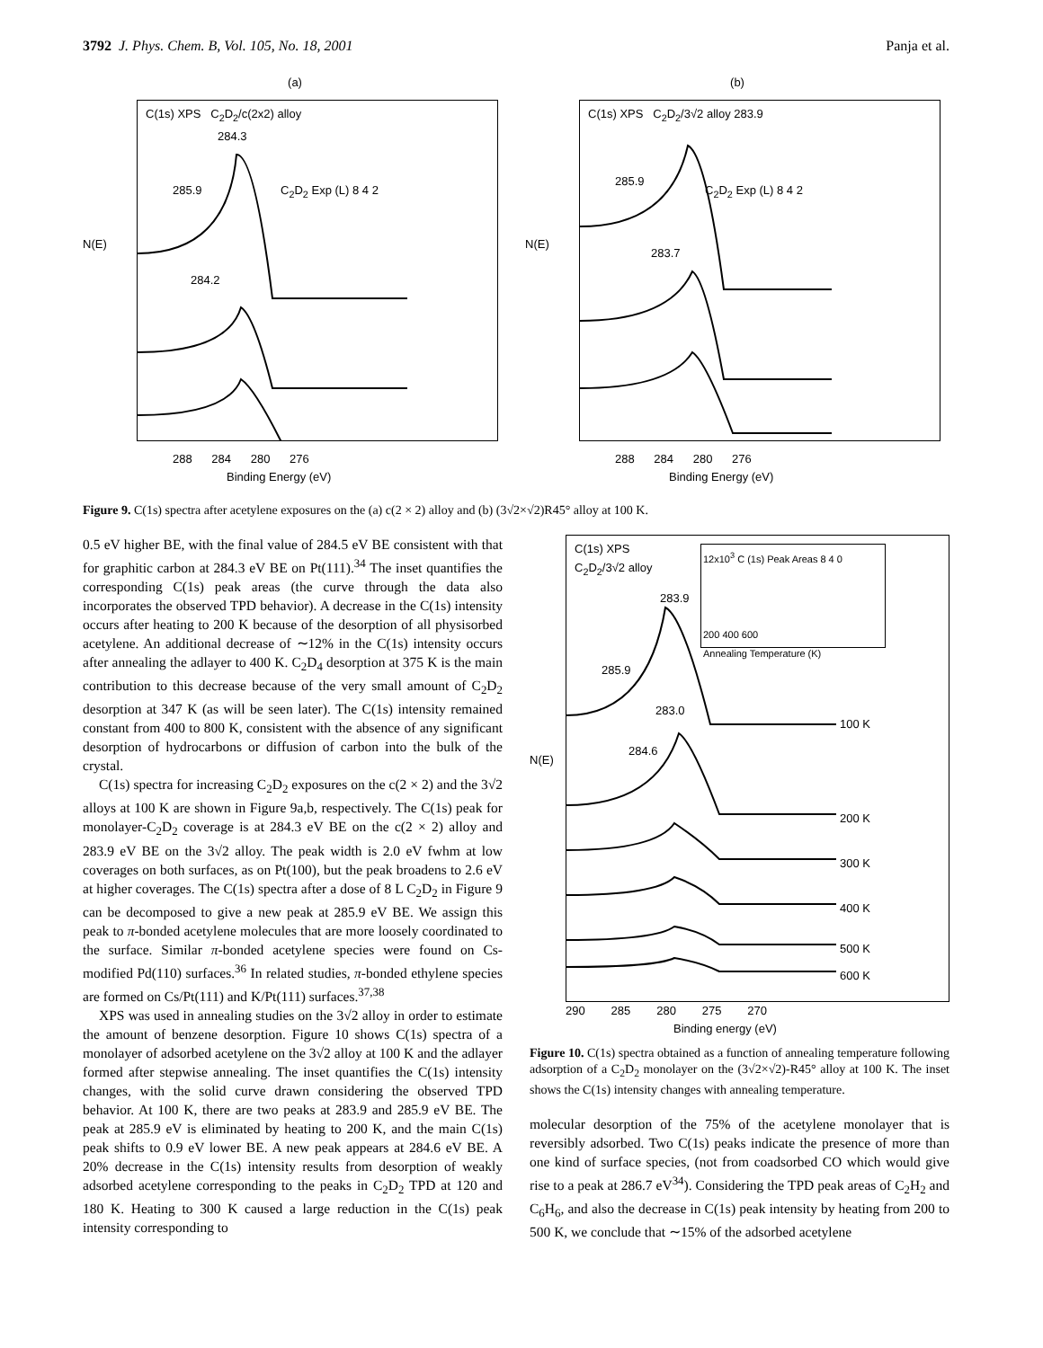3792 J. Phys. Chem. B, Vol. 105, No. 18, 2001 Panja et al.
(a)
C(1s) XPS C<sub>2</sub>D<sub>2</sub>/c(2x2) alloy
284.3
285.9 C<sub>2</sub>D<sub>2</sub> Exp (L) 8 4 2
284.2
N(E)
288 284 280 276
Binding Energy (eV)
(b)
C(1s) XPS C<sub>2</sub>D<sub>2</sub>/3√2 alloy 283.9
285.9
C<sub>2</sub>D<sub>2</sub> Exp (L) 8 4 2
283.7
N(E)
288 284 280 276
Binding Energy (eV)
Figure 9. C(1s) spectra after acetylene exposures on the (a) c(2 × 2) alloy and (b) (3√2×√2)R45° alloy at 100 K.
0.5 eV higher BE, with the final value of 284.5 eV BE consistent with that for graphitic carbon at 284.3 eV BE on Pt(111).<sup>34</sup> The inset quantifies the corresponding C(1s) peak areas (the curve through the data also incorporates the observed TPD behavior). A decrease in the C(1s) intensity occurs after heating to 200 K because of the desorption of all physisorbed acetylene. An additional decrease of ∼12% in the C(1s) intensity occurs after annealing the adlayer to 400 K. C<sub>2</sub>D<sub>4</sub> desorption at 375 K is the main contribution to this decrease because of the very small amount of C<sub>2</sub>D<sub>2</sub> desorption at 347 K (as will be seen later). The C(1s) intensity remained constant from 400 to 800 K, consistent with the absence of any significant desorption of hydrocarbons or diffusion of carbon into the bulk of the crystal.
C(1s) spectra for increasing C<sub>2</sub>D<sub>2</sub> exposures on the c(2 × 2) and the 3√2 alloys at 100 K are shown in Figure 9a,b, respectively. The C(1s) peak for monolayer-C<sub>2</sub>D<sub>2</sub> coverage is at 284.3 eV BE on the c(2 × 2) alloy and 283.9 eV BE on the 3√2 alloy. The peak width is 2.0 eV fwhm at low coverages on both surfaces, as on Pt(100), but the peak broadens to 2.6 eV at higher coverages. The C(1s) spectra after a dose of 8 L C<sub>2</sub>D<sub>2</sub> in Figure 9 can be decomposed to give a new peak at 285.9 eV BE. We assign this peak to π-bonded acetylene molecules that are more loosely coordinated to the surface. Similar π-bonded acetylene species were found on Cs-modified Pd(110) surfaces.<sup>36</sup> In related studies, π-bonded ethylene species are formed on Cs/Pt(111) and K/Pt(111) surfaces.<sup>37,38</sup>
XPS was used in annealing studies on the 3√2 alloy in order to estimate the amount of benzene desorption. Figure 10 shows C(1s) spectra of a monolayer of adsorbed acetylene on the 3√2 alloy at 100 K and the adlayer formed after stepwise annealing. The inset quantifies the C(1s) intensity changes, with the solid curve drawn considering the observed TPD behavior. At 100 K, there are two peaks at 283.9 and 285.9 eV BE. The peak at 285.9 eV is eliminated by heating to 200 K, and the main C(1s) peak shifts to 0.9 eV lower BE. A new peak appears at 284.6 eV BE. A 20% decrease in the C(1s) intensity results from desorption of weakly adsorbed acetylene corresponding to the peaks in C<sub>2</sub>D<sub>2</sub> TPD at 120 and 180 K. Heating to 300 K caused a large reduction in the C(1s) peak intensity corresponding to
C(1s) XPS
C<sub>2</sub>D<sub>2</sub>/3√2 alloy
283.9
12x10<sup>3</sup> C (1s) Peak Areas 8 4 0
200 400 600
Annealing Temperature (K)
285.9
283.0
284.6
N(E)
100 K
200 K
300 K
400 K
500 K
600 K
290 285 280 275 270
Binding energy (eV)
Figure 10. C(1s) spectra obtained as a function of annealing temperature following adsorption of a C<sub>2</sub>D<sub>2</sub> monolayer on the (3√2×√2)-R45° alloy at 100 K. The inset shows the C(1s) intensity changes with annealing temperature.
molecular desorption of the 75% of the acetylene monolayer that is reversibly adsorbed. Two C(1s) peaks indicate the presence of more than one kind of surface species, (not from coadsorbed CO which would give rise to a peak at 286.7 eV<sup>34</sup>). Considering the TPD peak areas of C<sub>2</sub>H<sub>2</sub> and C<sub>6</sub>H<sub>6</sub>, and also the decrease in C(1s) peak intensity by heating from 200 to 500 K, we conclude that ∼15% of the adsorbed acetylene